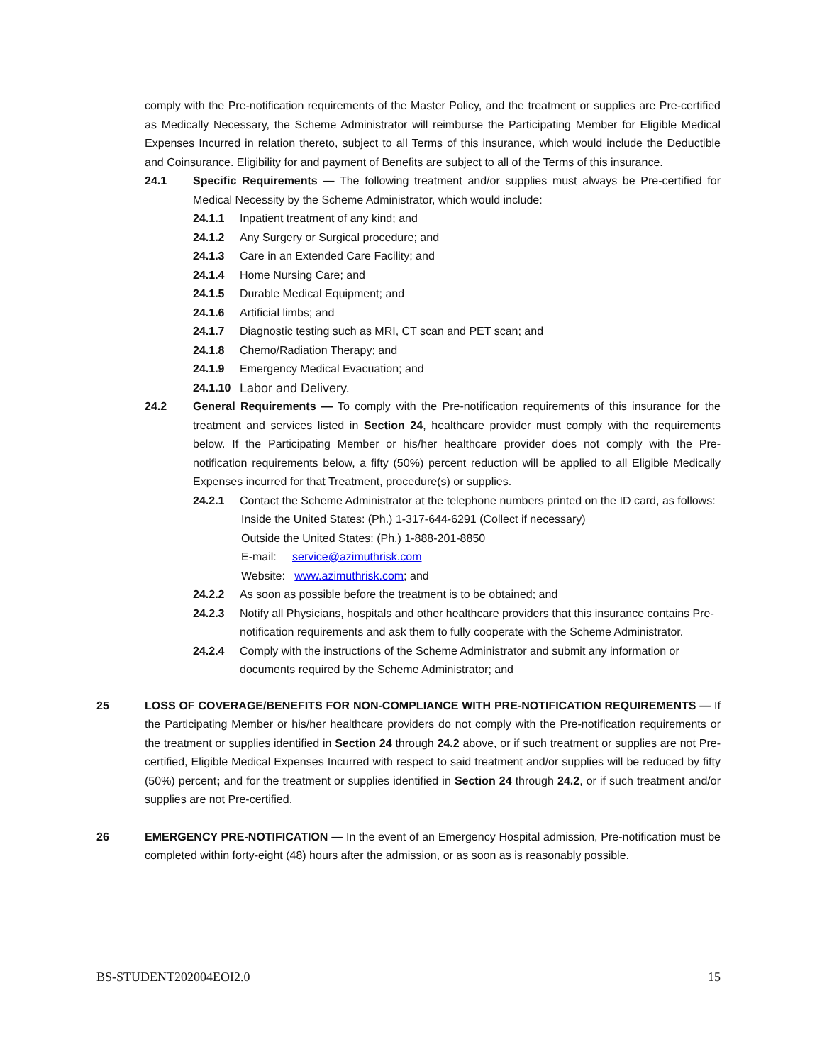comply with the Pre-notification requirements of the Master Policy, and the treatment or supplies are Pre-certified as Medically Necessary, the Scheme Administrator will reimburse the Participating Member for Eligible Medical Expenses Incurred in relation thereto, subject to all Terms of this insurance, which would include the Deductible and Coinsurance. Eligibility for and payment of Benefits are subject to all of the Terms of this insurance.
24.1 Specific Requirements — The following treatment and/or supplies must always be Pre-certified for Medical Necessity by the Scheme Administrator, which would include:
24.1.1 Inpatient treatment of any kind; and
24.1.2 Any Surgery or Surgical procedure; and
24.1.3 Care in an Extended Care Facility; and
24.1.4 Home Nursing Care; and
24.1.5 Durable Medical Equipment; and
24.1.6 Artificial limbs; and
24.1.7 Diagnostic testing such as MRI, CT scan and PET scan; and
24.1.8 Chemo/Radiation Therapy; and
24.1.9 Emergency Medical Evacuation; and
24.1.10
Labor and Delivery.
24.2 General Requirements — To comply with the Pre-notification requirements of this insurance for the treatment and services listed in Section 24, healthcare provider must comply with the requirements below. If the Participating Member or his/her healthcare provider does not comply with the Pre-notification requirements below, a fifty (50%) percent reduction will be applied to all Eligible Medically Expenses incurred for that Treatment, procedure(s) or supplies.
24.2.1 Contact the Scheme Administrator at the telephone numbers printed on the ID card, as follows:
Inside the United States: (Ph.) 1-317-644-6291 (Collect if necessary)
Outside the United States: (Ph.) 1-888-201-8850
E-mail: service@azimuthrisk.com
Website: www.azimuthrisk.com; and
24.2.2 As soon as possible before the treatment is to be obtained; and
24.2.3 Notify all Physicians, hospitals and other healthcare providers that this insurance contains Pre-notification requirements and ask them to fully cooperate with the Scheme Administrator.
24.2.4 Comply with the instructions of the Scheme Administrator and submit any information or documents required by the Scheme Administrator; and
25 LOSS OF COVERAGE/BENEFITS FOR NON-COMPLIANCE WITH PRE-NOTIFICATION REQUIREMENTS — If the Participating Member or his/her healthcare providers do not comply with the Pre-notification requirements or the treatment or supplies identified in Section 24 through 24.2 above, or if such treatment or supplies are not Pre-certified, Eligible Medical Expenses Incurred with respect to said treatment and/or supplies will be reduced by fifty (50%) percent; and for the treatment or supplies identified in Section 24 through 24.2, or if such treatment and/or supplies are not Pre-certified.
26 EMERGENCY PRE-NOTIFICATION — In the event of an Emergency Hospital admission, Pre-notification must be completed within forty-eight (48) hours after the admission, or as soon as is reasonably possible.
BS-STUDENT202004EOI2.0 15